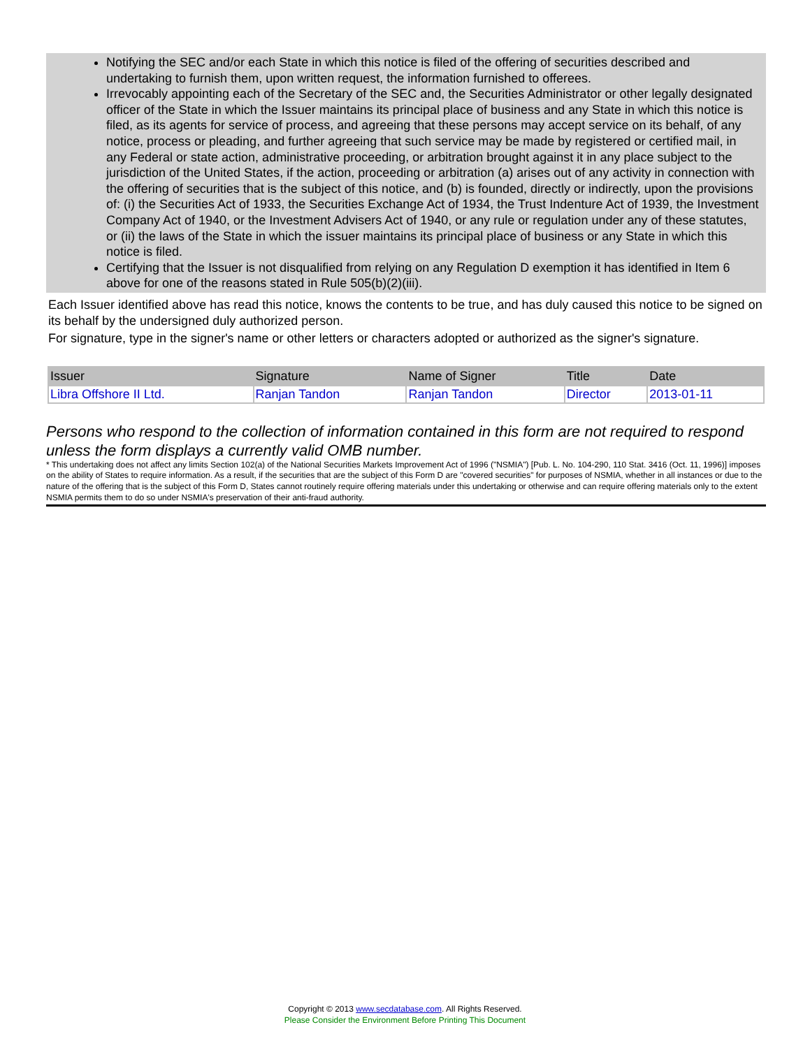Notifying the SEC and/or each State in which this notice is filed of the offering of securities described and undertaking to furnish them, upon written request, the information furnished to offerees.
Irrevocably appointing each of the Secretary of the SEC and, the Securities Administrator or other legally designated officer of the State in which the Issuer maintains its principal place of business and any State in which this notice is filed, as its agents for service of process, and agreeing that these persons may accept service on its behalf, of any notice, process or pleading, and further agreeing that such service may be made by registered or certified mail, in any Federal or state action, administrative proceeding, or arbitration brought against it in any place subject to the jurisdiction of the United States, if the action, proceeding or arbitration (a) arises out of any activity in connection with the offering of securities that is the subject of this notice, and (b) is founded, directly or indirectly, upon the provisions of: (i) the Securities Act of 1933, the Securities Exchange Act of 1934, the Trust Indenture Act of 1939, the Investment Company Act of 1940, or the Investment Advisers Act of 1940, or any rule or regulation under any of these statutes, or (ii) the laws of the State in which the issuer maintains its principal place of business or any State in which this notice is filed.
Certifying that the Issuer is not disqualified from relying on any Regulation D exemption it has identified in Item 6 above for one of the reasons stated in Rule 505(b)(2)(iii).
Each Issuer identified above has read this notice, knows the contents to be true, and has duly caused this notice to be signed on its behalf by the undersigned duly authorized person.
For signature, type in the signer's name or other letters or characters adopted or authorized as the signer's signature.
| Issuer | Signature | Name of Signer | Title | Date |
| --- | --- | --- | --- | --- |
| Libra Offshore II Ltd. | Ranjan Tandon | Ranjan Tandon | Director | 2013-01-11 |
Persons who respond to the collection of information contained in this form are not required to respond unless the form displays a currently valid OMB number.
* This undertaking does not affect any limits Section 102(a) of the National Securities Markets Improvement Act of 1996 ("NSMIA") [Pub. L. No. 104-290, 110 Stat. 3416 (Oct. 11, 1996)] imposes on the ability of States to require information. As a result, if the securities that are the subject of this Form D are "covered securities" for purposes of NSMIA, whether in all instances or due to the nature of the offering that is the subject of this Form D, States cannot routinely require offering materials under this undertaking or otherwise and can require offering materials only to the extent NSMIA permits them to do so under NSMIA's preservation of their anti-fraud authority.
Copyright © 2013 www.secdatabase.com. All Rights Reserved.
Please Consider the Environment Before Printing This Document